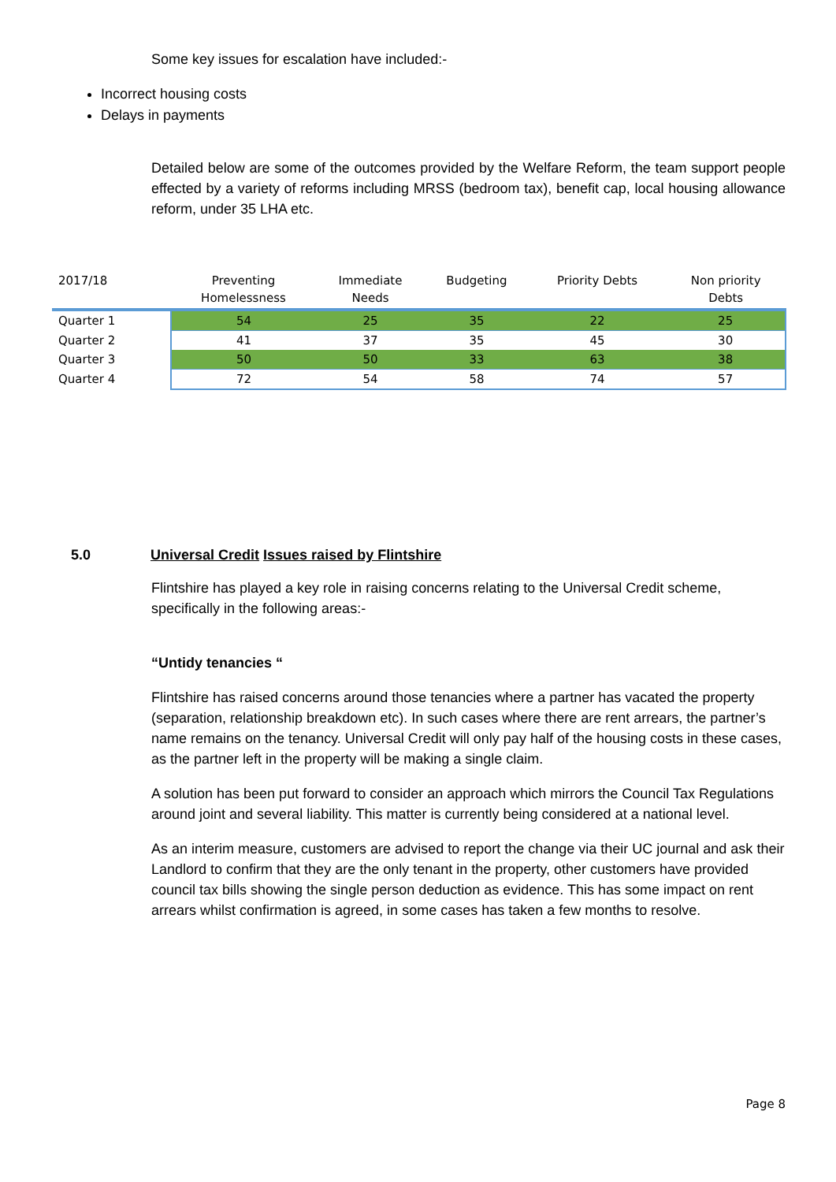Some key issues for escalation have included:-
Incorrect housing costs
Delays in payments
Detailed below are some of the outcomes provided by the Welfare Reform, the team support people effected by a variety of reforms including MRSS (bedroom tax), benefit cap, local housing allowance reform, under 35 LHA etc.
| 2017/18 | Preventing Homelessness | Immediate Needs | Budgeting | Priority Debts | Non priority Debts |
| --- | --- | --- | --- | --- | --- |
| Quarter 1 | 54 | 25 | 35 | 22 | 25 |
| Quarter 2 | 41 | 37 | 35 | 45 | 30 |
| Quarter 3 | 50 | 50 | 33 | 63 | 38 |
| Quarter 4 | 72 | 54 | 58 | 74 | 57 |
5.0 Universal Credit Issues raised by Flintshire
Flintshire has played a key role in raising concerns relating to the Universal Credit scheme, specifically in the following areas:-
“Untidy tenancies “
Flintshire has raised concerns around those tenancies where a partner has vacated the property (separation, relationship breakdown etc). In such cases where there are rent arrears, the partner’s name remains on the tenancy. Universal Credit will only pay half of the housing costs in these cases, as the partner left in the property will be making a single claim.
A solution has been put forward to consider an approach which mirrors the Council Tax Regulations around joint and several liability. This matter is currently being considered at a national level.
As an interim measure, customers are advised to report the change via their UC journal and ask their Landlord to confirm that they are the only tenant in the property, other customers have provided council tax bills showing the single person deduction as evidence. This has some impact on rent arrears whilst confirmation is agreed, in some cases has taken a few months to resolve.
Page 8